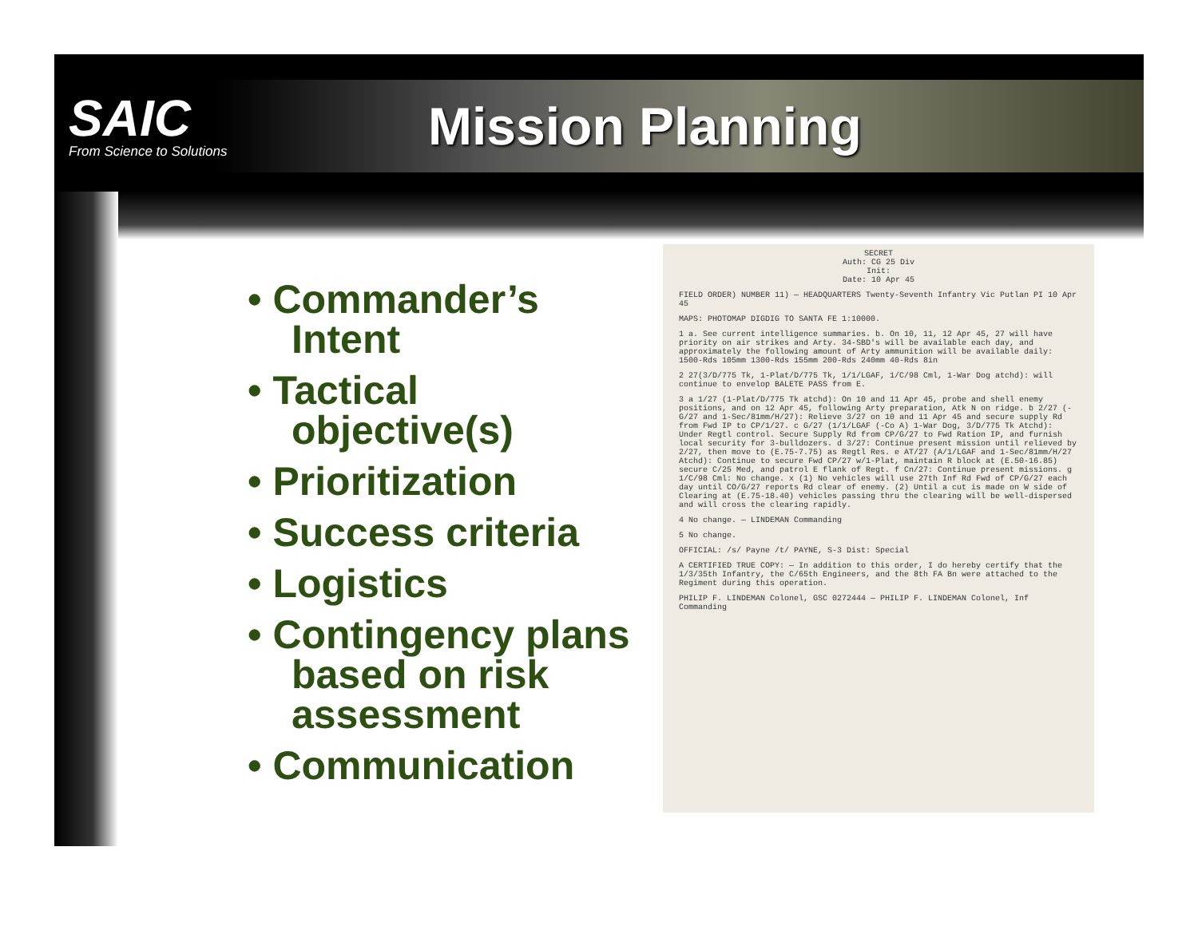SAIC
From Science to Solutions
Mission Planning
• Commander’s Intent
• Tactical objective(s)
• Prioritization
• Success criteria
• Logistics
• Contingency plans based on risk assessment
• Communication
SECRET
Auth: CG 25 Div
Init:
Date: 10 Apr 45
FIELD ORDER) NUMBER 11) — HEADQUARTERS Twenty-Seventh Infantry Vic Putlan PI 10 Apr 45
MAPS: PHOTOMAP DIGDIG TO SANTA FE 1:10000.
1 a. See current intelligence summaries. b. On 10, 11, 12 Apr 45, 27 will have priority on air strikes and Arty. 34-SBD's will be available each day, and approximately the following amount of Arty ammunition will be available daily: 1500-Rds 105mm 1300-Rds 155mm 200-Rds 240mm 40-Rds 8in
2 27(3/D/775 Tk, 1-Plat/D/775 Tk, 1/1/LGAF, 1/C/98 Cml, 1-War Dog atchd): will continue to envelop BALETE PASS from E.
3 a 1/27 (1-Plat/D/775 Tk atchd): On 10 and 11 Apr 45, probe and shell enemy positions, and on 12 Apr 45, following Arty preparation, Atk N on ridge. b 2/27 (-G/27 and 1-Sec/81mm/H/27): Relieve 3/27 on 10 and 11 Apr 45 and secure supply Rd from Fwd IP to CP/1/27. c G/27 (1/1/LGAF (-Co A) 1-War Dog, 3/D/775 Tk Atchd): Under Regtl control. Secure Supply Rd from CP/G/27 to Fwd Ration IP, and furnish local security for 3-bulldozers. d 3/27: Continue present mission until relieved by 2/27, then move to (E.75-7.75) as Regtl Res. e AT/27 (A/1/LGAF and 1-Sec/81mm/H/27 Atchd): Continue to secure Fwd CP/27 w/1-Plat, maintain R block at (E.50-16.85) secure C/25 Med, and patrol E flank of Regt. f Cn/27: Continue present missions. g 1/C/98 Cml: No change. x (1) No vehicles will use 27th Inf Rd Fwd of CP/G/27 each day until CO/G/27 reports Rd clear of enemy. (2) Until a cut is made on W side of Clearing at (E.75-18.40) vehicles passing thru the clearing will be well-dispersed and will cross the clearing rapidly.
4 No change. — LINDEMAN Commanding
5 No change.
OFFICIAL: /s/ Payne /t/ PAYNE, S-3 Dist: Special
A CERTIFIED TRUE COPY: — In addition to this order, I do hereby certify that the 1/3/35th Infantry, the C/65th Engineers, and the 8th FA Bn were attached to the Regiment during this operation.
PHILIP F. LINDEMAN Colonel, GSC 0272444 — PHILIP F. LINDEMAN Colonel, Inf Commanding